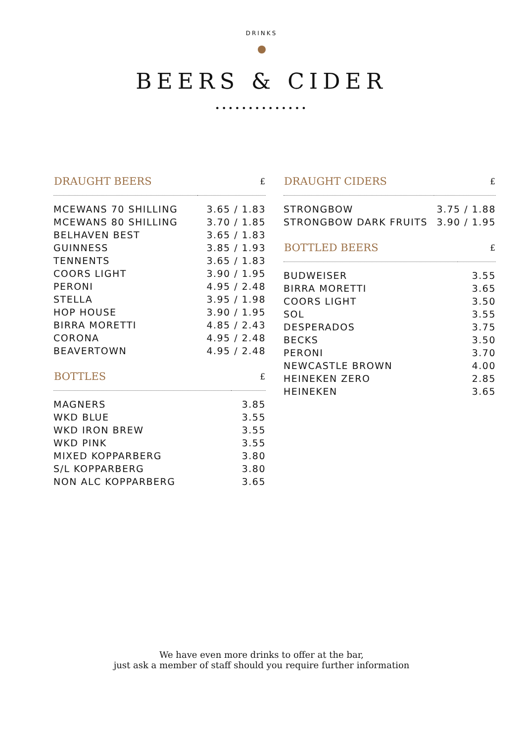DRINKS
BEERS & CIDER
••••••••••••••
| DRAUGHT BEERS | £ |
| --- | --- |
| MCEWANS 70 SHILLING | 3.65 / 1.83 |
| MCEWANS 80 SHILLING | 3.70 / 1.85 |
| BELHAVEN BEST | 3.65 / 1.83 |
| GUINNESS | 3.85 / 1.93 |
| TENNENTS | 3.65 / 1.83 |
| COORS LIGHT | 3.90 / 1.95 |
| PERONI | 4.95 / 2.48 |
| STELLA | 3.95 / 1.98 |
| HOP HOUSE | 3.90 / 1.95 |
| BIRRA MORETTI | 4.85 / 2.43 |
| CORONA | 4.95 / 2.48 |
| BEAVERTOWN | 4.95 / 2.48 |
| BOTTLES | £ |
| --- | --- |
| MAGNERS | 3.85 |
| WKD BLUE | 3.55 |
| WKD IRON BREW | 3.55 |
| WKD PINK | 3.55 |
| MIXED KOPPARBERG | 3.80 |
| S/L KOPPARBERG | 3.80 |
| NON ALC KOPPARBERG | 3.65 |
| DRAUGHT CIDERS | £ |
| --- | --- |
| STRONGBOW | 3.75 / 1.88 |
| STRONGBOW DARK FRUITS | 3.90 / 1.95 |
| BOTTLED BEERS | £ |
| --- | --- |
| BUDWEISER | 3.55 |
| BIRRA MORETTI | 3.65 |
| COORS LIGHT | 3.50 |
| SOL | 3.55 |
| DESPERADOS | 3.75 |
| BECKS | 3.50 |
| PERONI | 3.70 |
| NEWCASTLE BROWN | 4.00 |
| HEINEKEN ZERO | 2.85 |
| HEINEKEN | 3.65 |
We have even more drinks to offer at the bar,
just ask a member of staff should you require further information